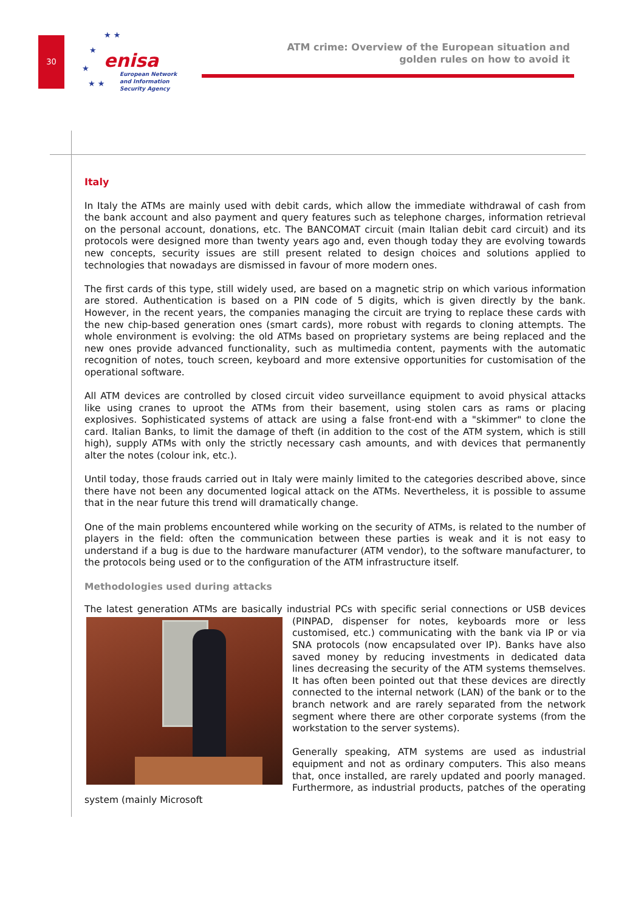30
★ ★
★
★
★ ★
enisa
European Network
and Information
Security Agency
ATM crime: Overview of the European situation and
golden rules on how to avoid it
Italy
In Italy the ATMs are mainly used with debit cards, which allow the immediate withdrawal of cash from the bank account and also payment and query features such as telephone charges, information retrieval on the personal account, donations, etc. The BANCOMAT circuit (main Italian debit card circuit) and its protocols were designed more than twenty years ago and, even though today they are evolving towards new concepts, security issues are still present related to design choices and solutions applied to technologies that nowadays are dismissed in favour of more modern ones.
The first cards of this type, still widely used, are based on a magnetic strip on which various information are stored. Authentication is based on a PIN code of 5 digits, which is given directly by the bank. However, in the recent years, the companies managing the circuit are trying to replace these cards with the new chip-based generation ones (smart cards), more robust with regards to cloning attempts. The whole environment is evolving: the old ATMs based on proprietary systems are being replaced and the new ones provide advanced functionality, such as multimedia content, payments with the automatic recognition of notes, touch screen, keyboard and more extensive opportunities for customisation of the operational software.
All ATM devices are controlled by closed circuit video surveillance equipment to avoid physical attacks like using cranes to uproot the ATMs from their basement, using stolen cars as rams or placing explosives. Sophisticated systems of attack are using a false front-end with a "skimmer" to clone the card. Italian Banks, to limit the damage of theft (in addition to the cost of the ATM system, which is still high), supply ATMs with only the strictly necessary cash amounts, and with devices that permanently alter the notes (colour ink, etc.).
Until today, those frauds carried out in Italy were mainly limited to the categories described above, since there have not been any documented logical attack on the ATMs. Nevertheless, it is possible to assume that in the near future this trend will dramatically change.
One of the main problems encountered while working on the security of ATMs, is related to the number of players in the field: often the communication between these parties is weak and it is not easy to understand if a bug is due to the hardware manufacturer (ATM vendor), to the software manufacturer, to the protocols being used or to the configuration of the ATM infrastructure itself.
Methodologies used during attacks
The latest generation ATMs are basically industrial PCs with specific serial connections or USB devices (PINPAD, dispenser for notes, keyboards more or less customised, etc.) communicating with the bank via IP or via SNA protocols (now encapsulated over IP). Banks have also saved money by reducing investments in dedicated data lines decreasing the security of the ATM systems themselves. It has often been pointed out that these devices are directly connected to the internal network (LAN) of the bank or to the branch network and are rarely separated from the network segment where there are other corporate systems (from the workstation to the server systems).
Generally speaking, ATM systems are used as industrial equipment and not as ordinary computers. This also means that, once installed, are rarely updated and poorly managed. Furthermore, as industrial products, patches of the operating system (mainly Microsoft